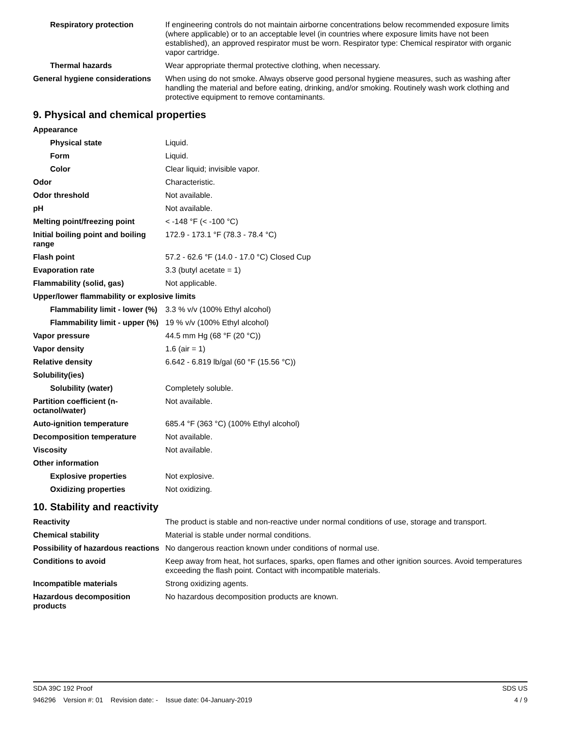| Respiratory protection | If engineering controls do not maintain airborne concentrations below recommended exposure limits (where applicable) or to an acceptable level (in countries where exposure limits have not been established), an approved respirator must be worn. Respirator type: Chemical respirator with organic vapor cartridge. |
| Thermal hazards | Wear appropriate thermal protective clothing, when necessary. |
| General hygiene considerations | When using do not smoke. Always observe good personal hygiene measures, such as washing after handling the material and before eating, drinking, and/or smoking. Routinely wash work clothing and protective equipment to remove contaminants. |
9. Physical and chemical properties
| Appearance | |
| Physical state | Liquid. |
| Form | Liquid. |
| Color | Clear liquid; invisible vapor. |
| Odor | Characteristic. |
| Odor threshold | Not available. |
| pH | Not available. |
| Melting point/freezing point | < -148 °F (< -100 °C) |
| Initial boiling point and boiling range | 172.9 - 173.1 °F (78.3 - 78.4 °C) |
| Flash point | 57.2 - 62.6 °F (14.0 - 17.0 °C) Closed Cup |
| Evaporation rate | 3.3 (butyl acetate = 1) |
| Flammability (solid, gas) | Not applicable. |
| Upper/lower flammability or explosive limits | |
| Flammability limit - lower (%) | 3.3 % v/v (100% Ethyl alcohol) |
| Flammability limit - upper (%) | 19 % v/v (100% Ethyl alcohol) |
| Vapor pressure | 44.5 mm Hg (68 °F (20 °C)) |
| Vapor density | 1.6 (air = 1) |
| Relative density | 6.642 - 6.819 lb/gal (60 °F (15.56 °C)) |
| Solubility(ies) | |
| Solubility (water) | Completely soluble. |
| Partition coefficient (n-octanol/water) | Not available. |
| Auto-ignition temperature | 685.4 °F (363 °C) (100% Ethyl alcohol) |
| Decomposition temperature | Not available. |
| Viscosity | Not available. |
| Other information | |
| Explosive properties | Not explosive. |
| Oxidizing properties | Not oxidizing. |
10. Stability and reactivity
| Reactivity | The product is stable and non-reactive under normal conditions of use, storage and transport. |
| Chemical stability | Material is stable under normal conditions. |
| Possibility of hazardous reactions | No dangerous reaction known under conditions of normal use. |
| Conditions to avoid | Keep away from heat, hot surfaces, sparks, open flames and other ignition sources. Avoid temperatures exceeding the flash point. Contact with incompatible materials. |
| Incompatible materials | Strong oxidizing agents. |
| Hazardous decomposition products | No hazardous decomposition products are known. |
SDA 39C 192 Proof SDS US
946296 Version #: 01 Revision date: - Issue date: 04-January-2019 4 / 9